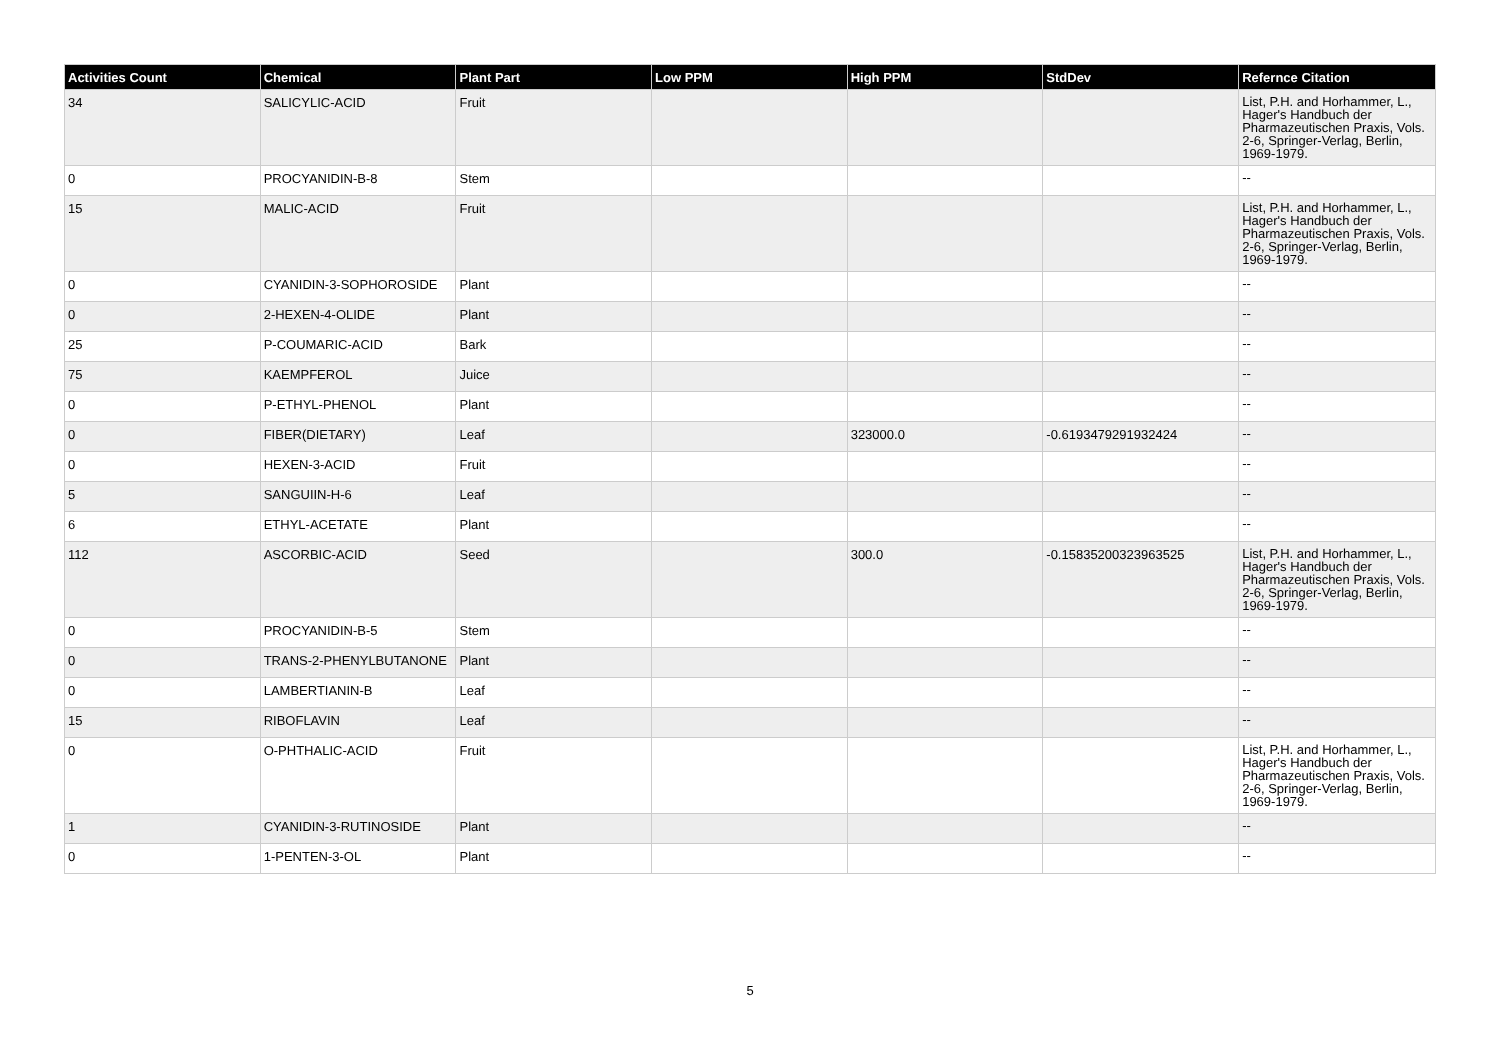| Activities Count | Chemical | Plant Part | Low PPM | High PPM | StdDev | Refernce Citation |
| --- | --- | --- | --- | --- | --- | --- |
| 34 | SALICYLIC-ACID | Fruit | | | | List, P.H. and Horhammer, L., Hager's Handbuch der Pharmazeutischen Praxis, Vols. 2-6, Springer-Verlag, Berlin, 1969-1979. |
| 0 | PROCYANIDIN-B-8 | Stem | | | | -- |
| 15 | MALIC-ACID | Fruit | | | | List, P.H. and Horhammer, L., Hager's Handbuch der Pharmazeutischen Praxis, Vols. 2-6, Springer-Verlag, Berlin, 1969-1979. |
| 0 | CYANIDIN-3-SOPHOROSIDE | Plant | | | | -- |
| 0 | 2-HEXEN-4-OLIDE | Plant | | | | -- |
| 25 | P-COUMARIC-ACID | Bark | | | | -- |
| 75 | KAEMPFEROL | Juice | | | | -- |
| 0 | P-ETHYL-PHENOL | Plant | | | | -- |
| 0 | FIBER(DIETARY) | Leaf | | 323000.0 | -0.6193479291932424 | -- |
| 0 | HEXEN-3-ACID | Fruit | | | | -- |
| 5 | SANGUIIN-H-6 | Leaf | | | | -- |
| 6 | ETHYL-ACETATE | Plant | | | | -- |
| 112 | ASCORBIC-ACID | Seed | | 300.0 | -0.15835200323963525 | List, P.H. and Horhammer, L., Hager's Handbuch der Pharmazeutischen Praxis, Vols. 2-6, Springer-Verlag, Berlin, 1969-1979. |
| 0 | PROCYANIDIN-B-5 | Stem | | | | -- |
| 0 | TRANS-2-PHENYLBUTANONE | Plant | | | | -- |
| 0 | LAMBERTIANIN-B | Leaf | | | | -- |
| 15 | RIBOFLAVIN | Leaf | | | | -- |
| 0 | O-PHTHALIC-ACID | Fruit | | | | List, P.H. and Horhammer, L., Hager's Handbuch der Pharmazeutischen Praxis, Vols. 2-6, Springer-Verlag, Berlin, 1969-1979. |
| 1 | CYANIDIN-3-RUTINOSIDE | Plant | | | | -- |
| 0 | 1-PENTEN-3-OL | Plant | | | | -- |
5